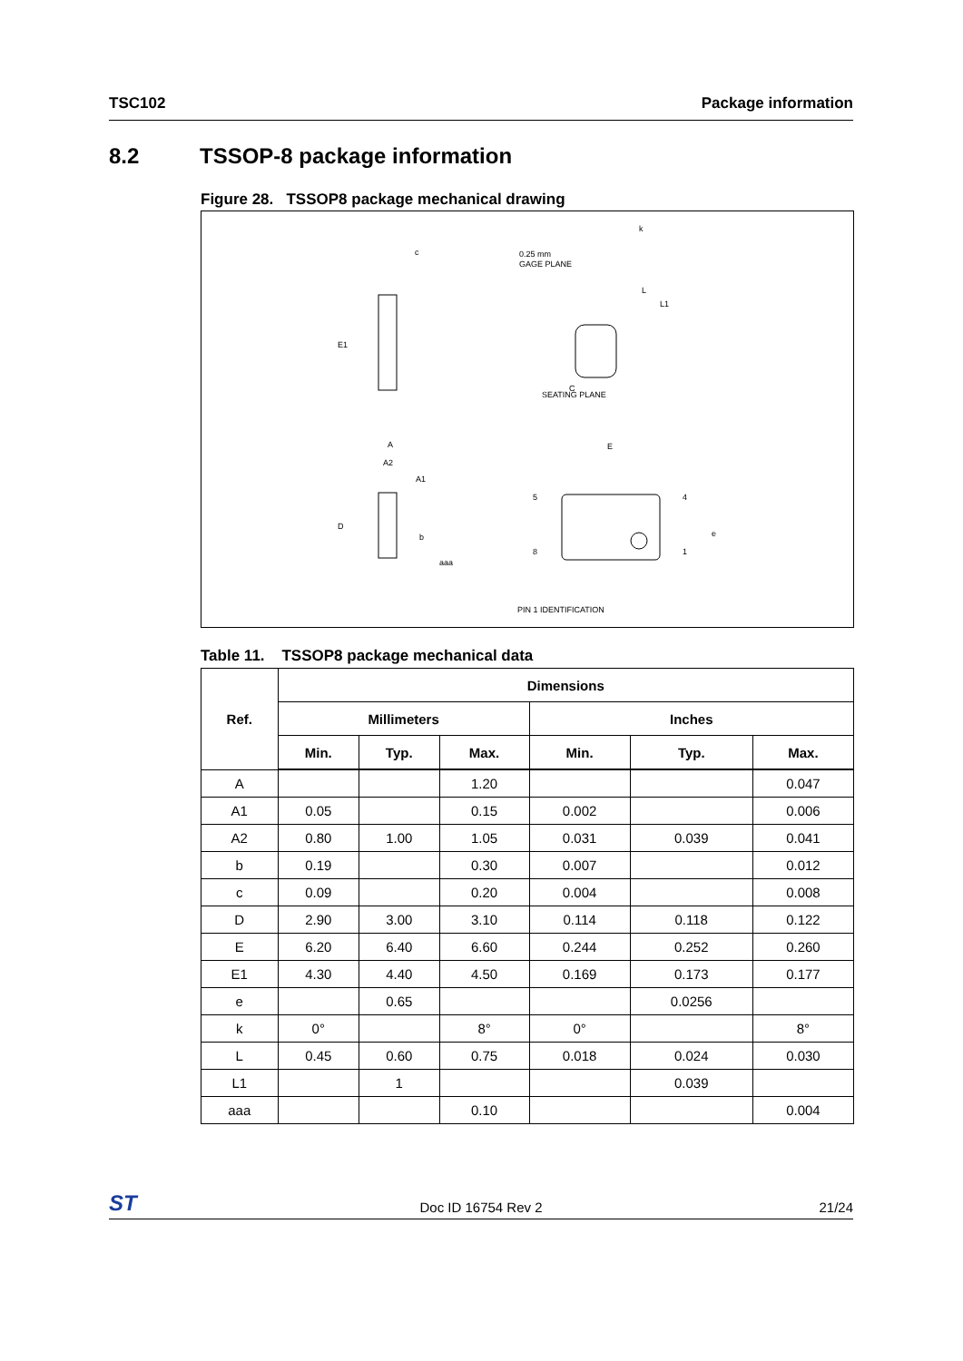TSC102 Package information
8.2 TSSOP-8 package information
Figure 28. TSSOP8 package mechanical drawing
E1
c
0.25 mm
GAGE PLANE
L
L1
k
SEATING PLANE
C
A
A2
A1
D
b
aaa
E
PIN 1 IDENTIFICATION
5
8
4
1
e
Table 11. TSSOP8 package mechanical data
| Ref. | Dimensions | | | | | |
| --- | --- | --- | --- | --- | --- | --- |
| | Millimeters | | | Inches | | |
| | Min. | Typ. | Max. | Min. | Typ. | Max. |
| A | | | 1.20 | | | 0.047 |
| A1 | 0.05 | | 0.15 | 0.002 | | 0.006 |
| A2 | 0.80 | 1.00 | 1.05 | 0.031 | 0.039 | 0.041 |
| b | 0.19 | | 0.30 | 0.007 | | 0.012 |
| c | 0.09 | | 0.20 | 0.004 | | 0.008 |
| D | 2.90 | 3.00 | 3.10 | 0.114 | 0.118 | 0.122 |
| E | 6.20 | 6.40 | 6.60 | 0.244 | 0.252 | 0.260 |
| E1 | 4.30 | 4.40 | 4.50 | 0.169 | 0.173 | 0.177 |
| e | | 0.65 | | | 0.0256 | |
| k | 0° | | 8° | 0° | | 8° |
| L | 0.45 | 0.60 | 0.75 | 0.018 | 0.024 | 0.030 |
| L1 | | 1 | | | 0.039 | |
| aaa | | | 0.10 | | | 0.004 |
ST
Doc ID 16754 Rev 2
21/24